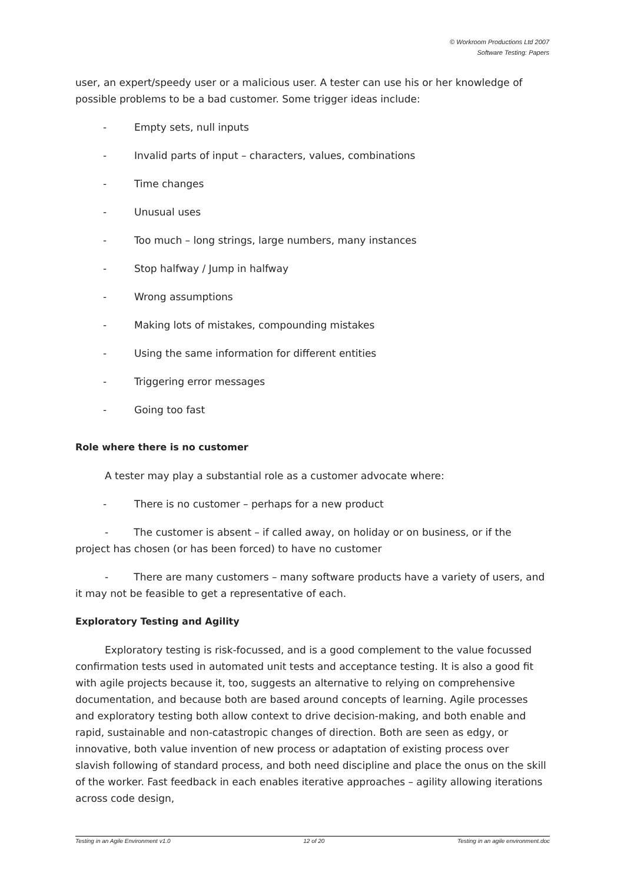© Workroom Productions Ltd 2007
Software Testing: Papers
user, an expert/speedy user or a malicious user. A tester can use his or her knowledge of possible problems to be a bad customer. Some trigger ideas include:
- Empty sets, null inputs
- Invalid parts of input – characters, values, combinations
- Time changes
- Unusual uses
- Too much – long strings, large numbers, many instances
- Stop halfway / Jump in halfway
- Wrong assumptions
- Making lots of mistakes, compounding mistakes
- Using the same information for different entities
- Triggering error messages
- Going too fast
Role where there is no customer
A tester may play a substantial role as a customer advocate where:
- There is no customer – perhaps for a new product
- The customer is absent – if called away, on holiday or on business, or if the project has chosen (or has been forced) to have no customer
- There are many customers – many software products have a variety of users, and it may not be feasible to get a representative of each.
Exploratory Testing and Agility
Exploratory testing is risk-focussed, and is a good complement to the value focussed confirmation tests used in automated unit tests and acceptance testing. It is also a good fit with agile projects because it, too, suggests an alternative to relying on comprehensive documentation, and because both are based around concepts of learning. Agile processes and exploratory testing both allow context to drive decision-making, and both enable and rapid, sustainable and non-catastropic changes of direction. Both are seen as edgy, or innovative, both value invention of new process or adaptation of existing process over slavish following of standard process, and both need discipline and place the onus on the skill of the worker. Fast feedback in each enables iterative approaches – agility allowing iterations across code design,
Testing in an Agile Environment v1.0 12 of 20 Testing in an agile environment.doc